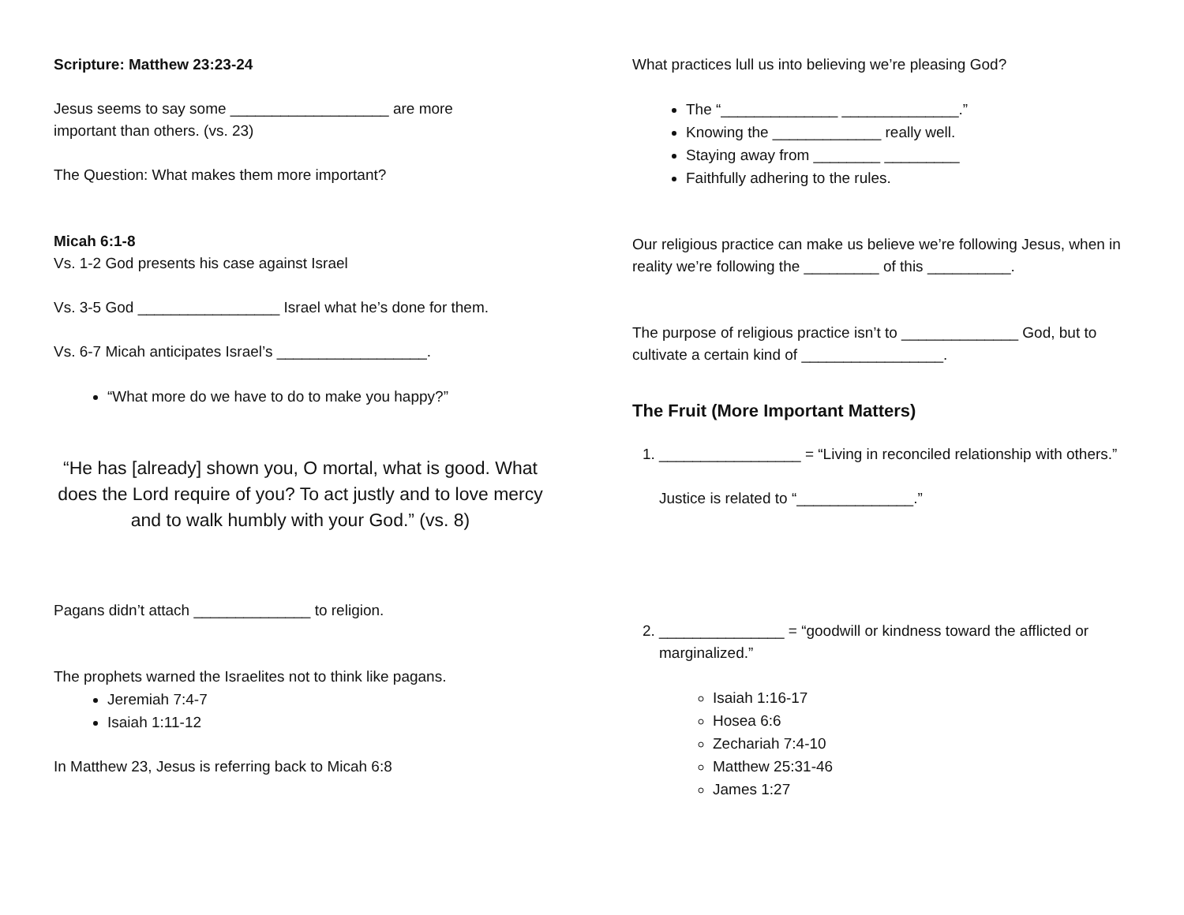Scripture: Matthew 23:23-24
Jesus seems to say some ___________________ are more
important than others. (vs. 23)
The Question: What makes them more important?
Micah 6:1-8
Vs. 1-2 God presents his case against Israel
Vs. 3-5 God _________________ Israel what he’s done for them.
Vs. 6-7 Micah anticipates Israel’s __________________.
“What more do we have to do to make you happy?”
“He has [already] shown you, O mortal, what is good. What does the Lord require of you? To act justly and to love mercy and to walk humbly with your God.” (vs. 8)
Pagans didn’t attach ______________ to religion.
The prophets warned the Israelites not to think like pagans.
Jeremiah 7:4-7
Isaiah 1:11-12
In Matthew 23, Jesus is referring back to Micah 6:8
What practices lull us into believing we’re pleasing God?
The “______________ ______________.”
Knowing the _____________ really well.
Staying away from ________ _________
Faithfully adhering to the rules.
Our religious practice can make us believe we’re following Jesus, when in reality we’re following the _________ of this __________.
The purpose of religious practice isn’t to ______________ God, but to cultivate a certain kind of _________________.
The Fruit (More Important Matters)
1. _________________ = “Living in reconciled relationship with others.”
Justice is related to “______________.”
2. _______________ = “goodwill or kindness toward the afflicted or marginalized.”
Isaiah 1:16-17
Hosea 6:6
Zechariah 7:4-10
Matthew 25:31-46
James 1:27